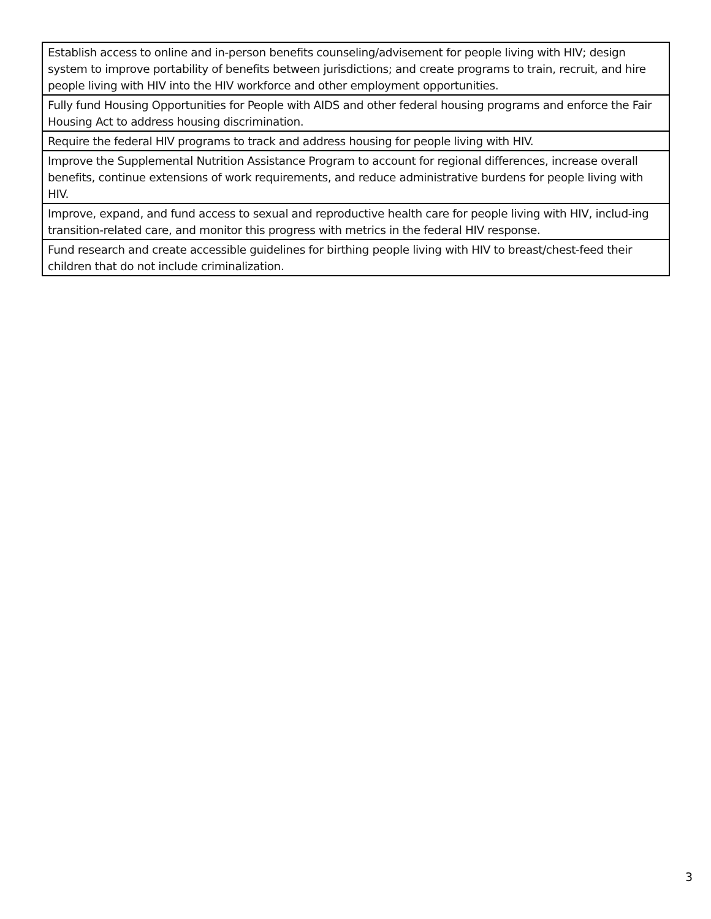| Establish access to online and in-person benefits counseling/advisement for people living with HIV; design system to improve portability of benefits between jurisdictions; and create programs to train, recruit, and hire people living with HIV into the HIV workforce and other employment opportunities. |
| Fully fund Housing Opportunities for People with AIDS and other federal housing programs and enforce the Fair Housing Act to address housing discrimination. |
| Require the federal HIV programs to track and address housing for people living with HIV. |
| Improve the Supplemental Nutrition Assistance Program to account for regional differences, increase overall benefits, continue extensions of work requirements, and reduce administrative burdens for people living with HIV. |
| Improve, expand, and fund access to sexual and reproductive health care for people living with HIV, includ-ing transition-related care, and monitor this progress with metrics in the federal HIV response. |
| Fund research and create accessible guidelines for birthing people living with HIV to breast/chest-feed their children that do not include criminalization. |
3